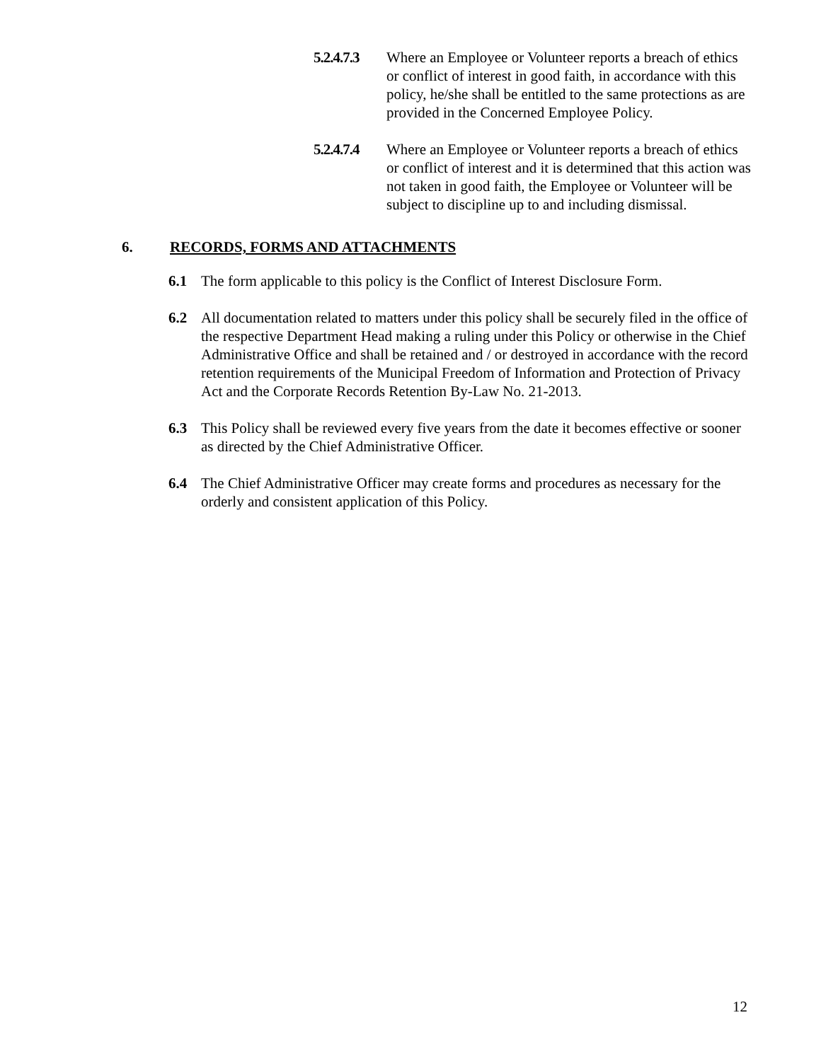5.2.4.7.3
Where an Employee or Volunteer reports a breach of ethics or conflict of interest in good faith, in accordance with this policy, he/she shall be entitled to the same protections as are provided in the Concerned Employee Policy.
5.2.4.7.4
Where an Employee or Volunteer reports a breach of ethics or conflict of interest and it is determined that this action was not taken in good faith, the Employee or Volunteer will be subject to discipline up to and including dismissal.
6. RECORDS, FORMS AND ATTACHMENTS
6.1 The form applicable to this policy is the Conflict of Interest Disclosure Form.
6.2 All documentation related to matters under this policy shall be securely filed in the office of the respective Department Head making a ruling under this Policy or otherwise in the Chief Administrative Office and shall be retained and / or destroyed in accordance with the record retention requirements of the Municipal Freedom of Information and Protection of Privacy Act and the Corporate Records Retention By-Law No. 21-2013.
6.3 This Policy shall be reviewed every five years from the date it becomes effective or sooner as directed by the Chief Administrative Officer.
6.4 The Chief Administrative Officer may create forms and procedures as necessary for the orderly and consistent application of this Policy.
12